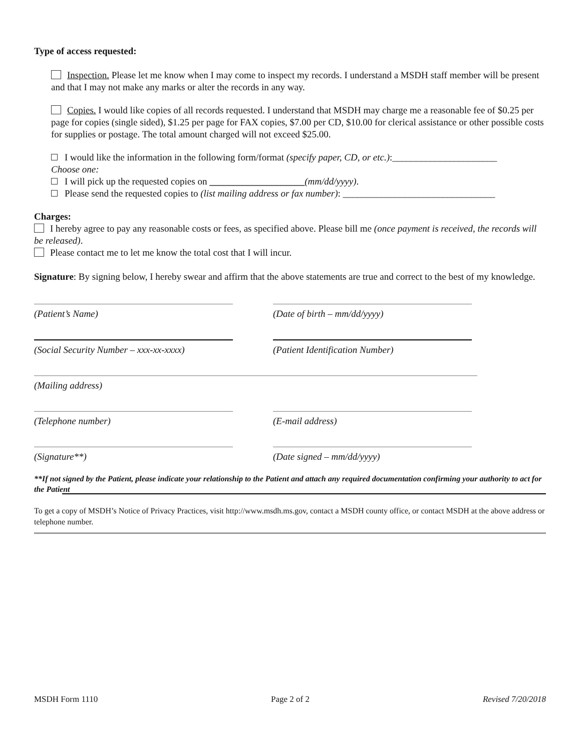Type of access requested:
Inspection. Please let me know when I may come to inspect my records. I understand a MSDH staff member will be present and that I may not make any marks or alter the records in any way.
Copies. I would like copies of all records requested. I understand that MSDH may charge me a reasonable fee of $0.25 per page for copies (single sided), $1.25 per page for FAX copies, $7.00 per CD, $10.00 for clerical assistance or other possible costs for supplies or postage. The total amount charged will not exceed $25.00.
I would like the information in the following form/format (specify paper, CD, or etc.):______________________
Choose one:
I will pick up the requested copies on ____________________(mm/dd/yyyy).
Please send the requested copies to (list mailing address or fax number): ________________________________
Charges:
I hereby agree to pay any reasonable costs or fees, as specified above. Please bill me (once payment is received, the records will be released).
Please contact me to let me know the total cost that I will incur.
Signature: By signing below, I hereby swear and affirm that the above statements are true and correct to the best of my knowledge.
(Patient’s Name) (Date of birth – mm/dd/yyyy)
(Social Security Number – xxx-xx-xxxx)
(Patient Identification Number)
(Mailing address)
(Telephone number) (E-mail address)
(Signature**) (Date signed – mm/dd/yyyy)
**If not signed by the Patient, please indicate your relationship to the Patient and attach any required documentation confirming your authority to act for the Patient
To get a copy of MSDH’s Notice of Privacy Practices, visit http://www.msdh.ms.gov, contact a MSDH county office, or contact MSDH at the above address or telephone number.
MSDH Form 1110 Page 2 of 2 Revised 7/20/2018